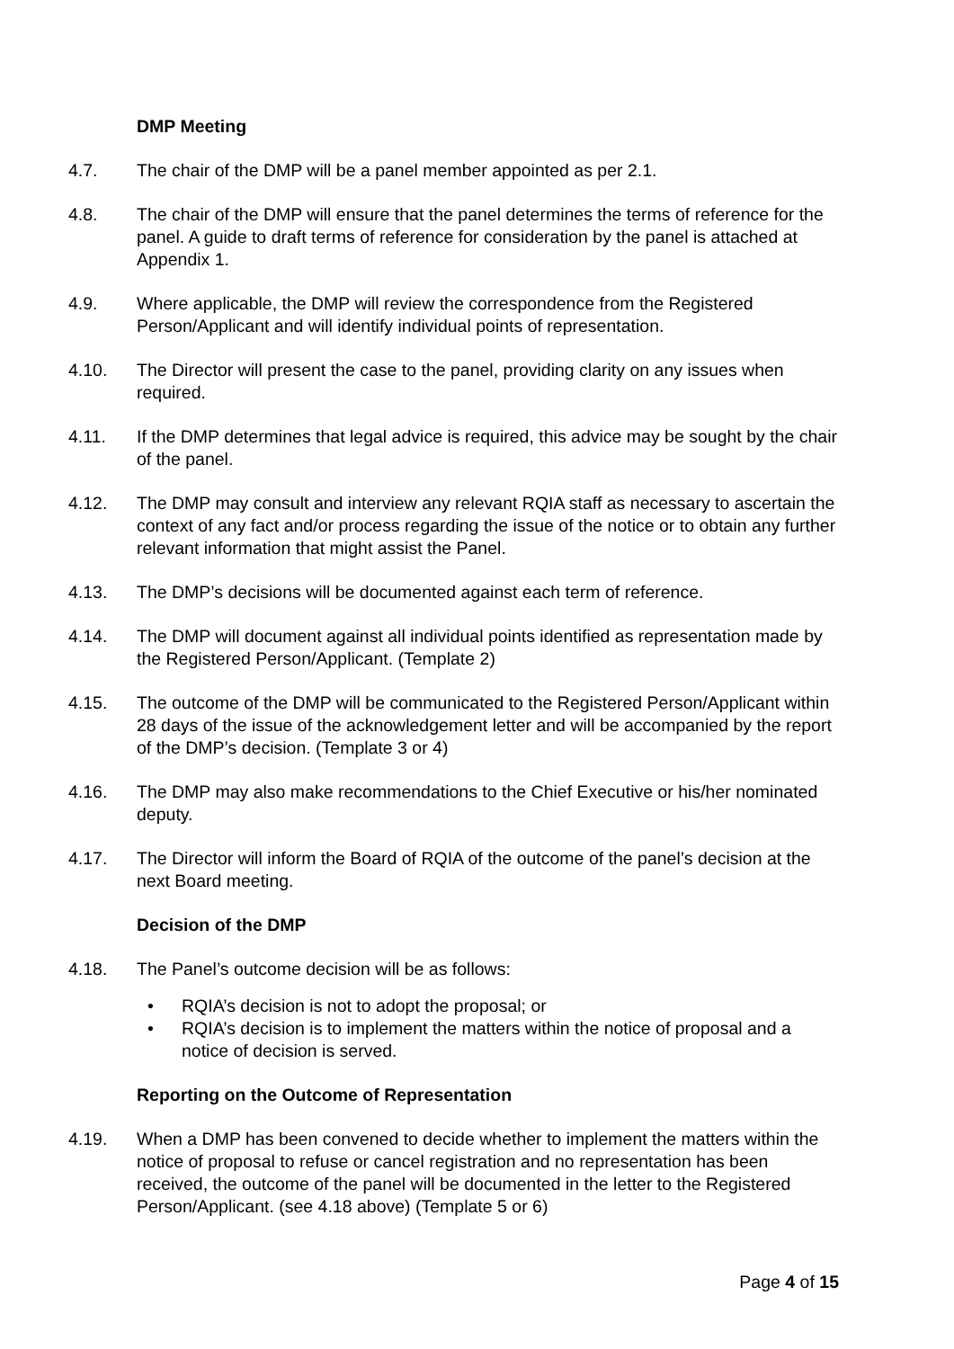DMP Meeting
4.7. The chair of the DMP will be a panel member appointed as per 2.1.
4.8. The chair of the DMP will ensure that the panel determines the terms of reference for the panel. A guide to draft terms of reference for consideration by the panel is attached at Appendix 1.
4.9. Where applicable, the DMP will review the correspondence from the Registered Person/Applicant and will identify individual points of representation.
4.10. The Director will present the case to the panel, providing clarity on any issues when required.
4.11. If the DMP determines that legal advice is required, this advice may be sought by the chair of the panel.
4.12. The DMP may consult and interview any relevant RQIA staff as necessary to ascertain the context of any fact and/or process regarding the issue of the notice or to obtain any further relevant information that might assist the Panel.
4.13. The DMP’s decisions will be documented against each term of reference.
4.14. The DMP will document against all individual points identified as representation made by the Registered Person/Applicant. (Template 2)
4.15. The outcome of the DMP will be communicated to the Registered Person/Applicant within 28 days of the issue of the acknowledgement letter and will be accompanied by the report of the DMP’s decision. (Template 3 or 4)
4.16. The DMP may also make recommendations to the Chief Executive or his/her nominated deputy.
4.17. The Director will inform the Board of RQIA of the outcome of the panel’s decision at the next Board meeting.
Decision of the DMP
4.18. The Panel’s outcome decision will be as follows:
• RQIA’s decision is not to adopt the proposal; or
• RQIA’s decision is to implement the matters within the notice of proposal and a notice of decision is served.
Reporting on the Outcome of Representation
4.19. When a DMP has been convened to decide whether to implement the matters within the notice of proposal to refuse or cancel registration and no representation has been received, the outcome of the panel will be documented in the letter to the Registered Person/Applicant. (see 4.18 above) (Template 5 or 6)
Page 4 of 15